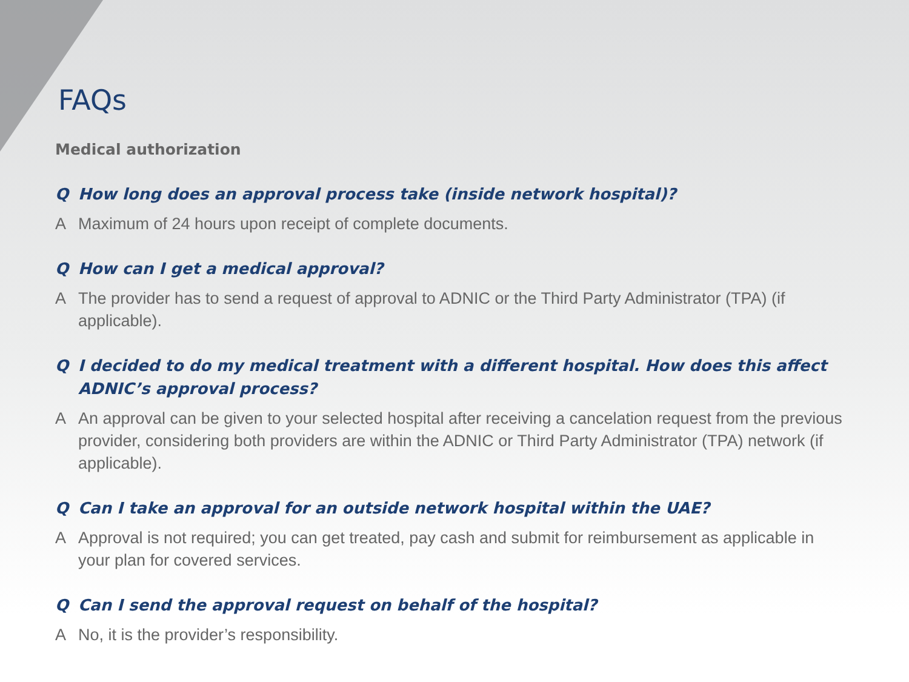FAQs
Medical authorization
Q How long does an approval process take (inside network hospital)?
A Maximum of 24 hours upon receipt of complete documents.
Q How can I get a medical approval?
A The provider has to send a request of approval to ADNIC or the Third Party Administrator (TPA) (if applicable).
Q I decided to do my medical treatment with a different hospital. How does this affect ADNIC’s approval process?
A An approval can be given to your selected hospital after receiving a cancelation request from the previous provider, considering both providers are within the ADNIC or Third Party Administrator (TPA) network (if applicable).
Q Can I take an approval for an outside network hospital within the UAE?
A Approval is not required; you can get treated, pay cash and submit for reimbursement as applicable in your plan for covered services.
Q Can I send the approval request on behalf of the hospital?
A No, it is the provider’s responsibility.